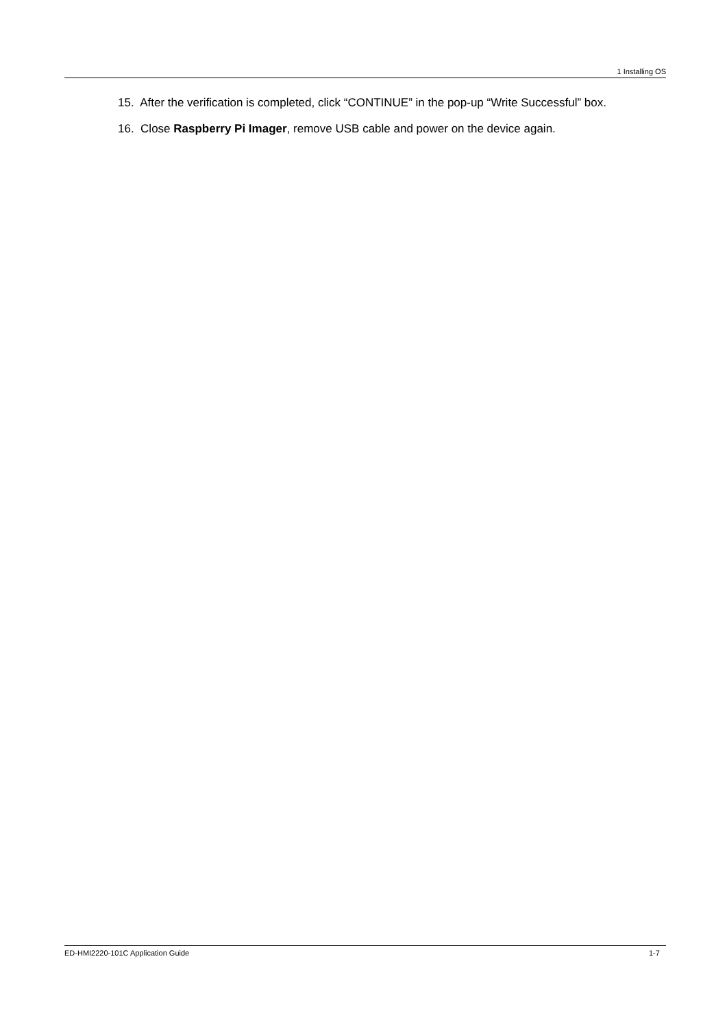1 Installing OS
15. After the verification is completed, click “CONTINUE” in the pop-up “Write Successful” box.
16. Close Raspberry Pi Imager, remove USB cable and power on the device again.
ED-HMI2220-101C Application Guide 1-7